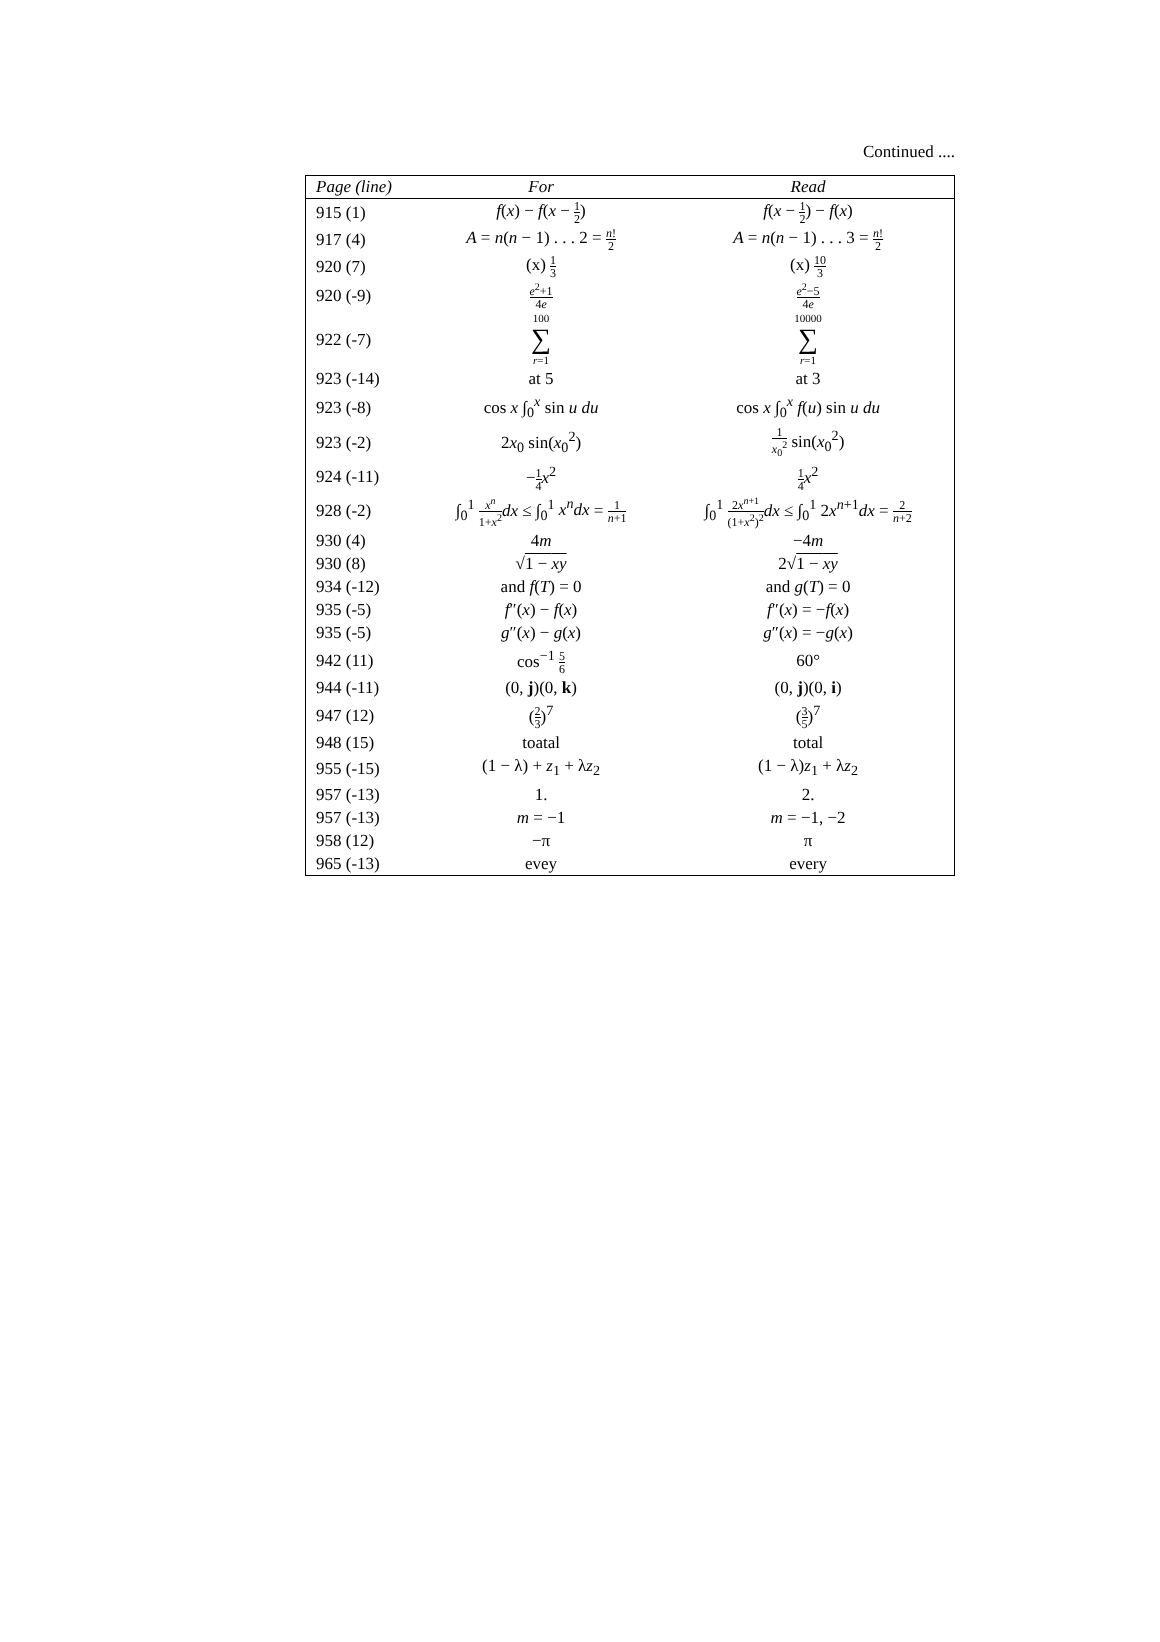Continued ....
| Page (line) | For | Read |
| --- | --- | --- |
| 915 (1) | f ( x ) − f ( x − 1 2 ) | f ( x − 1 2 ) − f ( x ) |
| 917 (4) | A = n ( n − 1) . . . 2 = n ! 2 | A = n ( n − 1) . . . 3 = n ! 2 |
| 920 (7) | (x) 1 3 | (x) 10 3 |
| 920 (-9) | e<sup>2</sup>+1 4 e | e<sup>2</sup>−5 4 e |
| 922 (-7) | 100 ∑ r =1 | 10000 ∑ r =1 |
| 923 (-14) | at 5 | at 3 |
| 923 (-8) | cos x ∫<sub>0</sub><sup>x</sup> sin u du | cos x ∫<sub>0</sub><sup>x</sup> f ( u ) sin u du |
| 923 (-2) | 2 x<sub>0</sub> sin( x<sub>0</sub><sup>2</sup>) | 1 x<sub>0</sub><sup>2</sup> sin( x<sub>0</sub><sup>2</sup>) |
| 924 (-11) | − 1 4 x<sup>2</sup> | 1 4 x<sup>2</sup> |
| 928 (-2) | ∫<sub>0</sub><sup>1</sup> x<sup>n</sup> 1+ x<sup>2</sup> dx ≤ ∫<sub>0</sub><sup>1</sup> x<sup>n</sup>dx = 1 n +1 | ∫<sub>0</sub><sup>1</sup> 2 x<sup>n+1</sup> (1+ x<sup>2</sup>)<sup>2</sup> dx ≤ ∫<sub>0</sub><sup>1</sup> 2 x<sup>n+1</sup> dx = 2 n +2 |
| 930 (4) | 4 m | −4 m |
| 930 (8) | √ 1 − xy | 2√ 1 − xy |
| 934 (-12) | and f ( T ) = 0 | and g ( T ) = 0 |
| 935 (-5) | f ″( x ) − f ( x ) | f ″( x ) = − f ( x ) |
| 935 (-5) | g ″( x ) − g ( x ) | g ″( x ) = − g ( x ) |
| 942 (11) | cos<sup>−1</sup> 5 6 | 60° |
| 944 (-11) | (0, j )(0, k ) | (0, j )(0, i ) |
| 947 (12) | ( 2 3 )<sup>7</sup> | ( 3 5 )<sup>7</sup> |
| 948 (15) | toatal | total |
| 955 (-15) | (1 − λ) + z<sub>1</sub> + λ z<sub>2</sub> | (1 − λ) z<sub>1</sub> + λ z<sub>2</sub> |
| 957 (-13) | 1. | 2. |
| 957 (-13) | m = −1 | m = −1, −2 |
| 958 (12) | −π | π |
| 965 (-13) | evey | every |